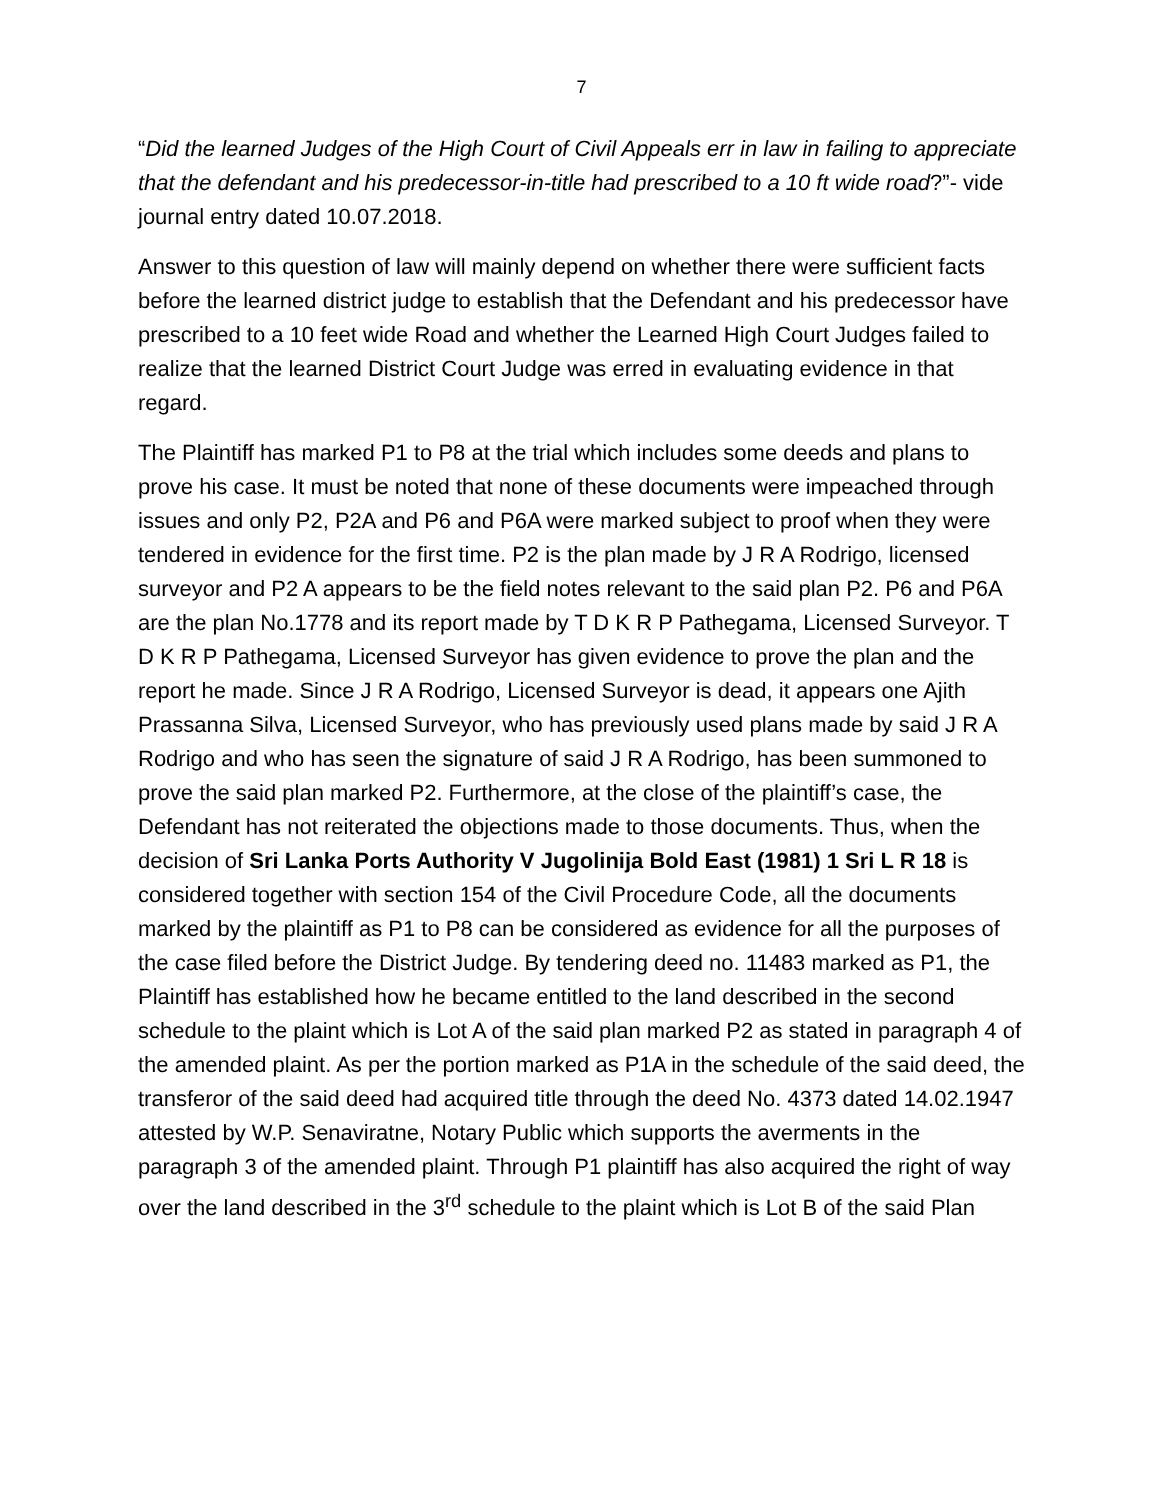7
“Did the learned Judges of the High Court of Civil Appeals err in law in failing to appreciate that the defendant and his predecessor-in-title had prescribed to a 10 ft wide road?”- vide journal entry dated 10.07.2018.
Answer to this question of law will mainly depend on whether there were sufficient facts before the learned district judge to establish that the Defendant and his predecessor have prescribed to a 10 feet wide Road and whether the Learned High Court Judges failed to realize that the learned District Court Judge was erred in evaluating evidence in that regard.
The Plaintiff has marked P1 to P8 at the trial which includes some deeds and plans to prove his case. It must be noted that none of these documents were impeached through issues and only P2, P2A and P6 and P6A were marked subject to proof when they were tendered in evidence for the first time. P2 is the plan made by J R A Rodrigo, licensed surveyor and P2 A appears to be the field notes relevant to the said plan P2. P6 and P6A are the plan No.1778 and its report made by T D K R P Pathegama, Licensed Surveyor. T D K R P Pathegama, Licensed Surveyor has given evidence to prove the plan and the report he made. Since J R A Rodrigo, Licensed Surveyor is dead, it appears one Ajith Prassanna Silva, Licensed Surveyor, who has previously used plans made by said J R A Rodrigo and who has seen the signature of said J R A Rodrigo, has been summoned to prove the said plan marked P2. Furthermore, at the close of the plaintiff’s case, the Defendant has not reiterated the objections made to those documents. Thus, when the decision of Sri Lanka Ports Authority V Jugolinija Bold East (1981) 1 Sri L R 18 is considered together with section 154 of the Civil Procedure Code, all the documents marked by the plaintiff as P1 to P8 can be considered as evidence for all the purposes of the case filed before the District Judge. By tendering deed no. 11483 marked as P1, the Plaintiff has established how he became entitled to the land described in the second schedule to the plaint which is Lot A of the said plan marked P2 as stated in paragraph 4 of the amended plaint. As per the portion marked as P1A in the schedule of the said deed, the transferor of the said deed had acquired title through the deed No. 4373 dated 14.02.1947 attested by W.P. Senaviratne, Notary Public which supports the averments in the paragraph 3 of the amended plaint. Through P1 plaintiff has also acquired the right of way over the land described in the 3<sup>rd</sup> schedule to the plaint which is Lot B of the said Plan